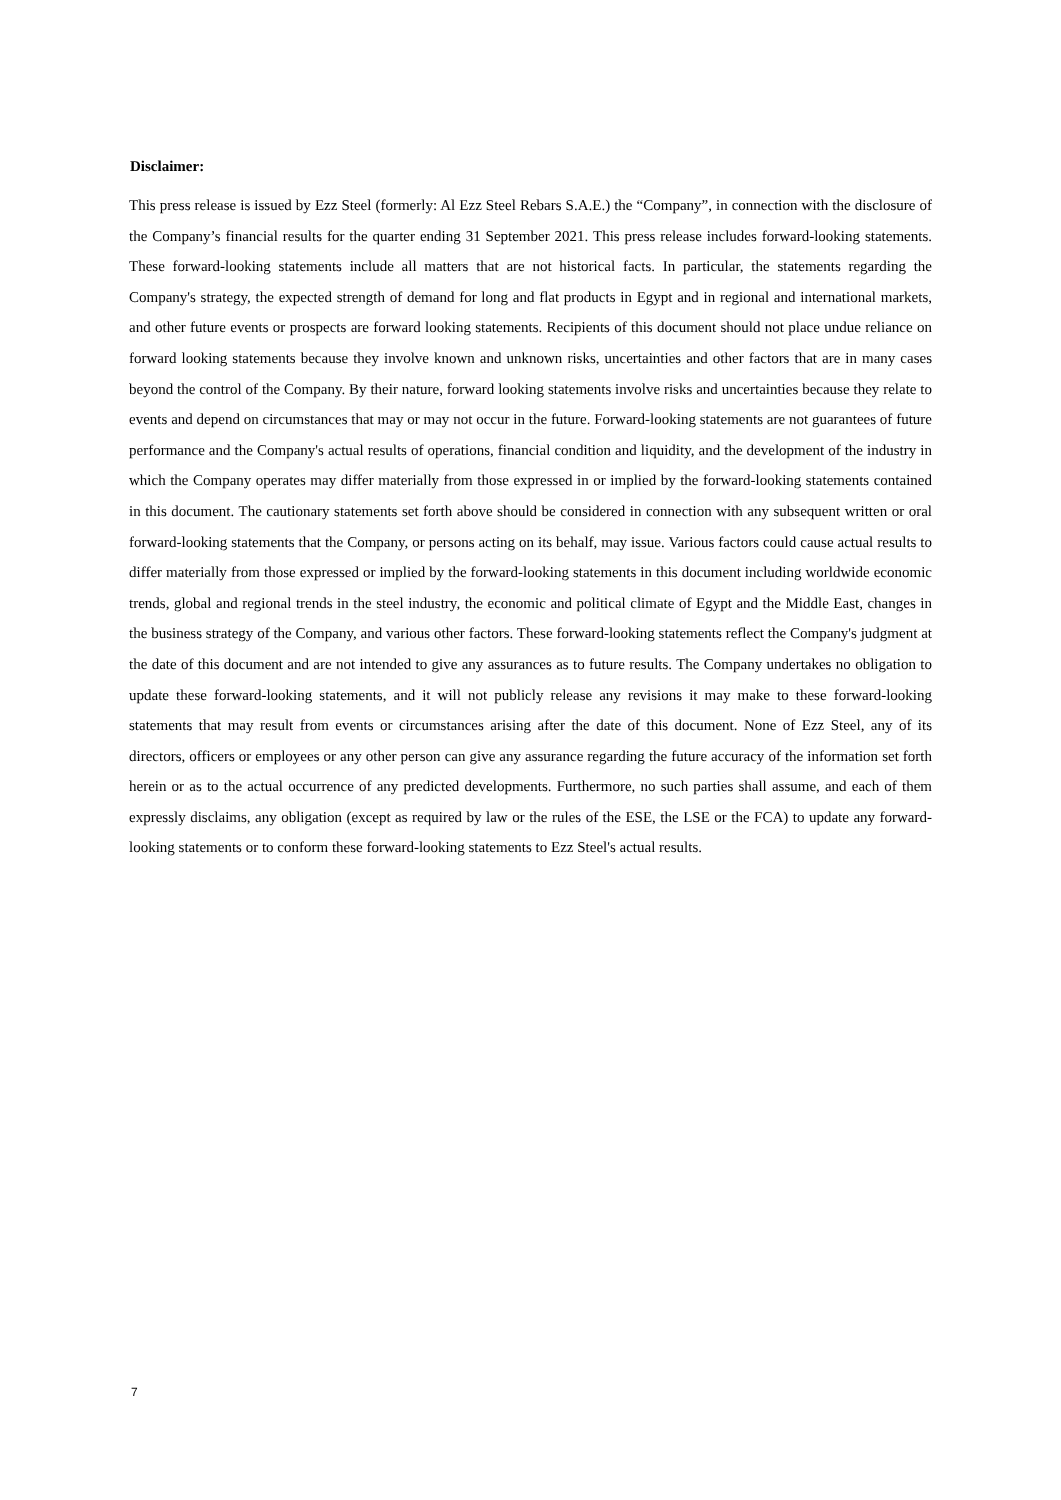Disclaimer:
This press release is issued by Ezz Steel (formerly: Al Ezz Steel Rebars S.A.E.) the “Company”, in connection with the disclosure of the Company’s financial results for the quarter ending 31 September 2021. This press release includes forward-looking statements. These forward-looking statements include all matters that are not historical facts. In particular, the statements regarding the Company's strategy, the expected strength of demand for long and flat products in Egypt and in regional and international markets, and other future events or prospects are forward looking statements. Recipients of this document should not place undue reliance on forward looking statements because they involve known and unknown risks, uncertainties and other factors that are in many cases beyond the control of the Company. By their nature, forward looking statements involve risks and uncertainties because they relate to events and depend on circumstances that may or may not occur in the future. Forward-looking statements are not guarantees of future performance and the Company's actual results of operations, financial condition and liquidity, and the development of the industry in which the Company operates may differ materially from those expressed in or implied by the forward-looking statements contained in this document. The cautionary statements set forth above should be considered in connection with any subsequent written or oral forward-looking statements that the Company, or persons acting on its behalf, may issue. Various factors could cause actual results to differ materially from those expressed or implied by the forward-looking statements in this document including worldwide economic trends, global and regional trends in the steel industry, the economic and political climate of Egypt and the Middle East, changes in the business strategy of the Company, and various other factors. These forward-looking statements reflect the Company's judgment at the date of this document and are not intended to give any assurances as to future results. The Company undertakes no obligation to update these forward-looking statements, and it will not publicly release any revisions it may make to these forward-looking statements that may result from events or circumstances arising after the date of this document. None of Ezz Steel, any of its directors, officers or employees or any other person can give any assurance regarding the future accuracy of the information set forth herein or as to the actual occurrence of any predicted developments. Furthermore, no such parties shall assume, and each of them expressly disclaims, any obligation (except as required by law or the rules of the ESE, the LSE or the FCA) to update any forward-looking statements or to conform these forward-looking statements to Ezz Steel's actual results.
7